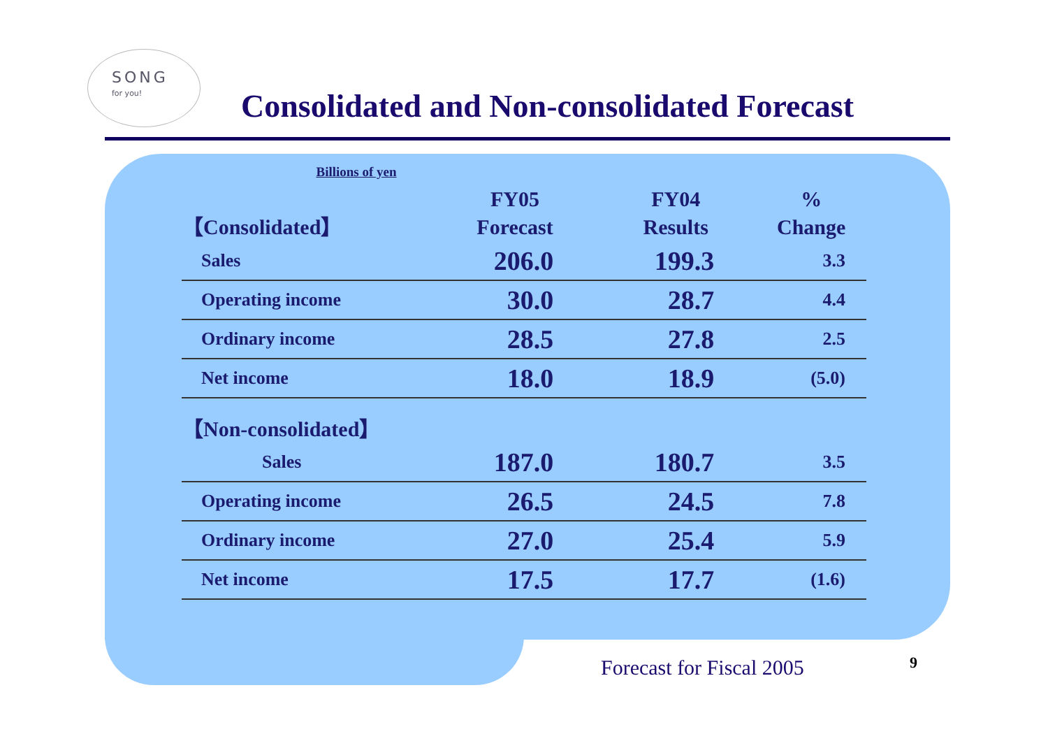SONG
for you!
Consolidated and Non-consolidated Forecast
Billions of yen
| 【Consolidated】 | FY05 Forecast | FY04 Results | % Change |
| --- | --- | --- | --- |
| Sales | 206.0 | 199.3 | 3.3 |
| Operating income | 30.0 | 28.7 | 4.4 |
| Ordinary income | 28.5 | 27.8 | 2.5 |
| Net income | 18.0 | 18.9 | (5.0) |
| 【Non-consolidated】 | | | |
| Sales | 187.0 | 180.7 | 3.5 |
| Operating income | 26.5 | 24.5 | 7.8 |
| Ordinary income | 27.0 | 25.4 | 5.9 |
| Net income | 17.5 | 17.7 | (1.6) |
Forecast for Fiscal 2005 9